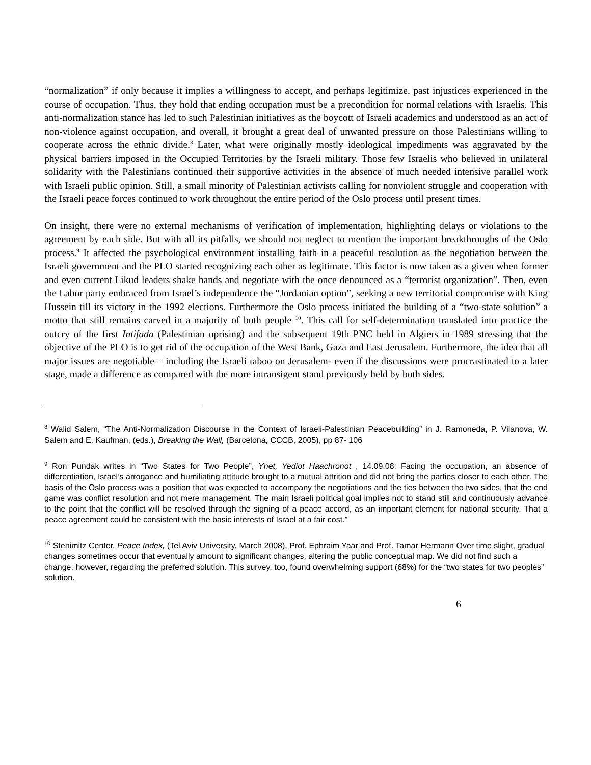“normalization” if only because it implies a willingness to accept, and perhaps legitimize, past injustices experienced in the course of occupation. Thus, they hold that ending occupation must be a precondition for normal relations with Israelis. This anti-normalization stance has led to such Palestinian initiatives as the boycott of Israeli academics and understood as an act of non-violence against occupation, and overall, it brought a great deal of unwanted pressure on those Palestinians willing to cooperate across the ethnic divide.<sup>8</sup> Later, what were originally mostly ideological impediments was aggravated by the physical barriers imposed in the Occupied Territories by the Israeli military. Those few Israelis who believed in unilateral solidarity with the Palestinians continued their supportive activities in the absence of much needed intensive parallel work with Israeli public opinion. Still, a small minority of Palestinian activists calling for nonviolent struggle and cooperation with the Israeli peace forces continued to work throughout the entire period of the Oslo process until present times.
On insight, there were no external mechanisms of verification of implementation, highlighting delays or violations to the agreement by each side. But with all its pitfalls, we should not neglect to mention the important breakthroughs of the Oslo process.<sup>9</sup> It affected the psychological environment installing faith in a peaceful resolution as the negotiation between the Israeli government and the PLO started recognizing each other as legitimate. This factor is now taken as a given when former and even current Likud leaders shake hands and negotiate with the once denounced as a “terrorist organization”. Then, even the Labor party embraced from Israel’s independence the “Jordanian option”, seeking a new territorial compromise with King Hussein till its victory in the 1992 elections. Furthermore the Oslo process initiated the building of a “two-state solution” a motto that still remains carved in a majority of both people <sup>10</sup>. This call for self-determination translated into practice the outcry of the first Intifada (Palestinian uprising) and the subsequent 19th PNC held in Algiers in 1989 stressing that the objective of the PLO is to get rid of the occupation of the West Bank, Gaza and East Jerusalem. Furthermore, the idea that all major issues are negotiable – including the Israeli taboo on Jerusalem- even if the discussions were procrastinated to a later stage, made a difference as compared with the more intransigent stand previously held by both sides.
<sup>8</sup> Walid Salem, “The Anti-Normalization Discourse in the Context of Israeli-Palestinian Peacebuilding” in J. Ramoneda, P. Vilanova, W. Salem and E. Kaufman, (eds.), Breaking the Wall, (Barcelona, CCCB, 2005), pp 87- 106
<sup>9</sup> Ron Pundak writes in “Two States for Two People”, Ynet, Yediot Haachronot , 14.09.08: Facing the occupation, an absence of differentiation, Israel’s arrogance and humiliating attitude brought to a mutual attrition and did not bring the parties closer to each other. The basis of the Oslo process was a position that was expected to accompany the negotiations and the ties between the two sides, that the end game was conflict resolution and not mere management. The main Israeli political goal implies not to stand still and continuously advance to the point that the conflict will be resolved through the signing of a peace accord, as an important element for national security. That a peace agreement could be consistent with the basic interests of Israel at a fair cost.”
<sup>10</sup> Stenimitz Center, Peace Index, (Tel Aviv University, March 2008), Prof. Ephraim Yaar and Prof. Tamar Hermann Over time slight, gradual changes sometimes occur that eventually amount to significant changes, altering the public conceptual map. We did not find such a change, however, regarding the preferred solution. This survey, too, found overwhelming support (68%) for the “two states for two peoples” solution.
6